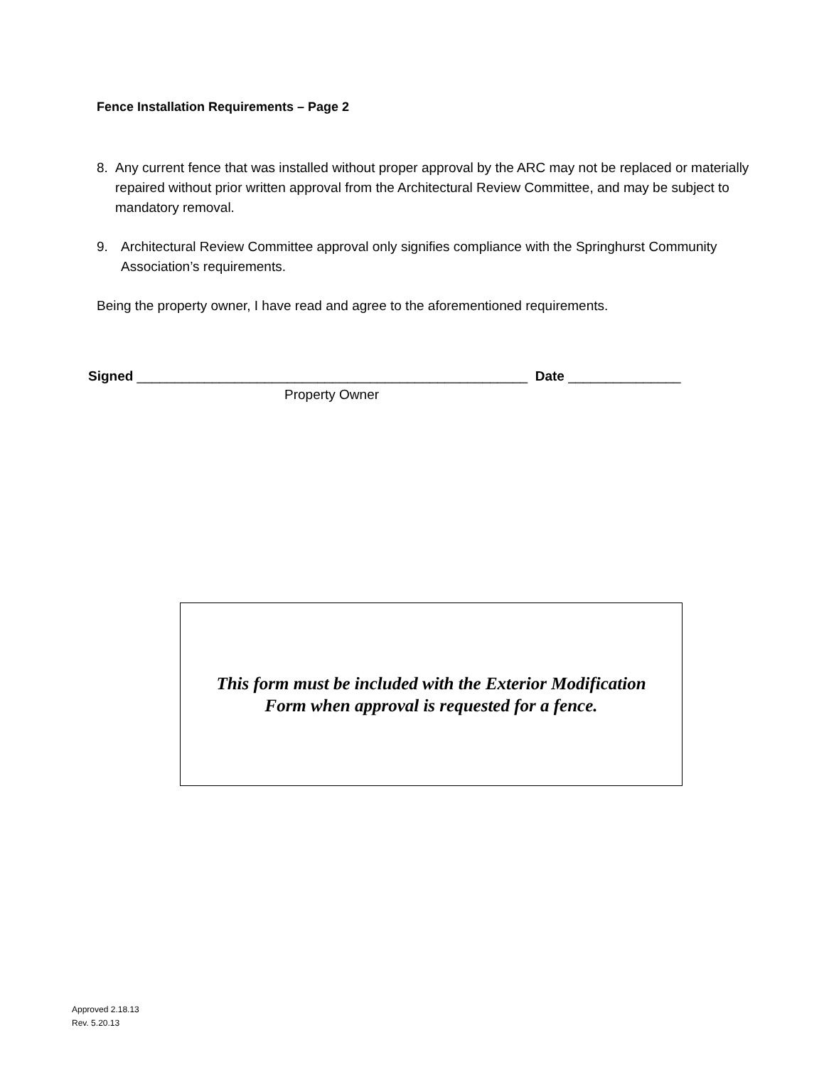Fence Installation Requirements – Page 2
8. Any current fence that was installed without proper approval by the ARC may not be replaced or materially repaired without prior written approval from the Architectural Review Committee, and may be subject to mandatory removal.
9. Architectural Review Committee approval only signifies compliance with the Springhurst Community Association’s requirements.
Being the property owner, I have read and agree to the aforementioned requirements.
Signed ____________________________________________________ Date _______________
Property Owner
This form must be included with the Exterior Modification
Form when approval is requested for a fence.
Approved 2.18.13
Rev. 5.20.13